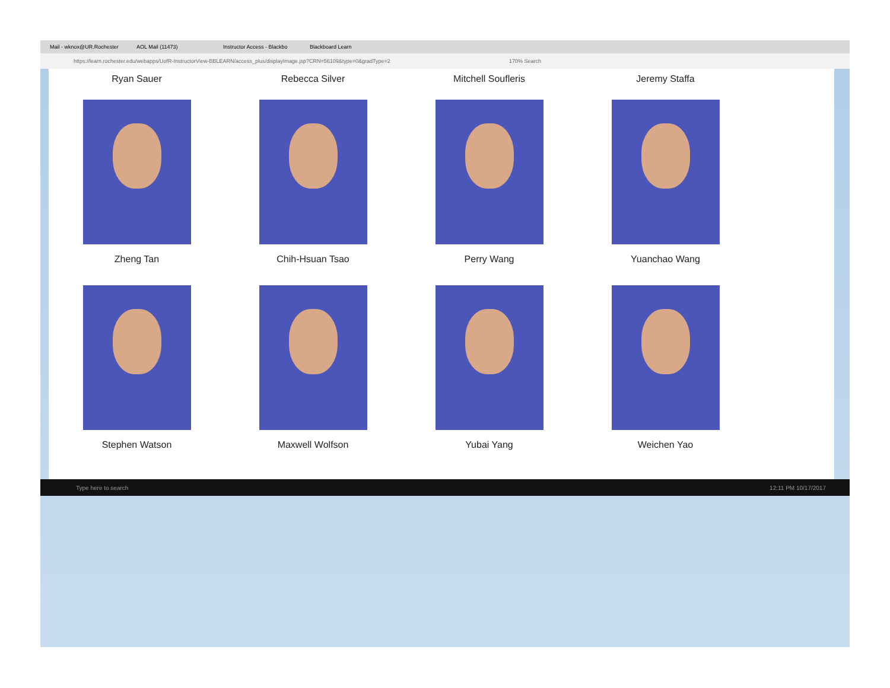Mail - wknox@UR.Rochester AOL Mail (11473) Instructor Access - Blackbo Blackboard Learn
https://learn.rochester.edu/webapps/UofR-InstructorView-BBLEARN/access_plus/displayImage.jsp?CRN=56109&type=0&gradType=2 170% Search
Ryan Sauer Rebecca Silver Mitchell Soufleris Jeremy Staffa
Zheng Tan Chih-Hsuan Tsao Perry Wang Yuanchao Wang
Stephen Watson Maxwell Wolfson Yubai Yang Weichen Yao
Type here to search 12:11 PM 10/17/2017